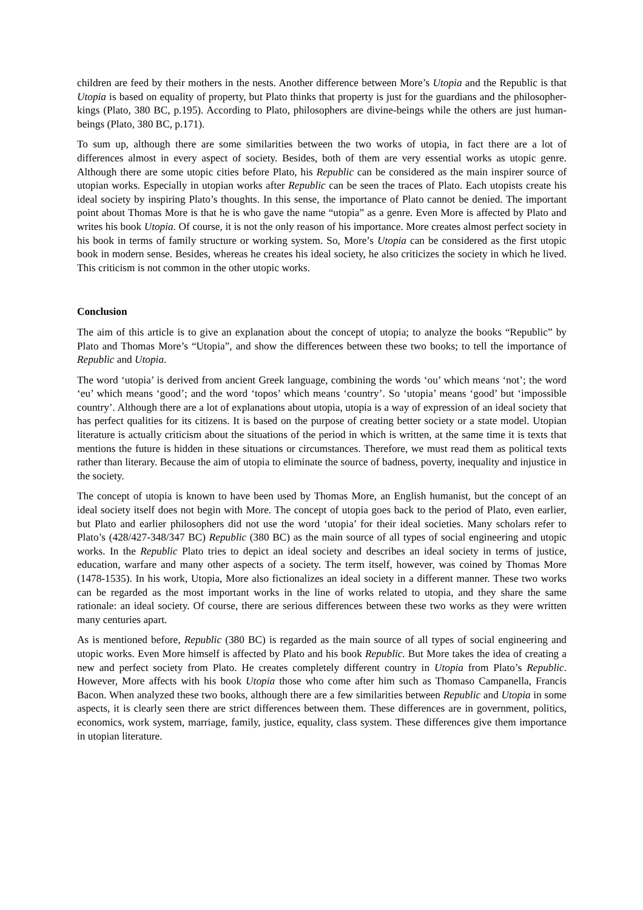children are feed by their mothers in the nests. Another difference between More’s Utopia and the Republic is that Utopia is based on equality of property, but Plato thinks that property is just for the guardians and the philosopher- kings (Plato, 380 BC, p.195). According to Plato, philosophers are divine-beings while the others are just human-beings (Plato, 380 BC, p.171).
To sum up, although there are some similarities between the two works of utopia, in fact there are a lot of differences almost in every aspect of society. Besides, both of them are very essential works as utopic genre. Although there are some utopic cities before Plato, his Republic can be considered as the main inspirer source of utopian works. Especially in utopian works after Republic can be seen the traces of Plato. Each utopists create his ideal society by inspiring Plato’s thoughts. In this sense, the importance of Plato cannot be denied. The important point about Thomas More is that he is who gave the name “utopia” as a genre. Even More is affected by Plato and writes his book Utopia. Of course, it is not the only reason of his importance. More creates almost perfect society in his book in terms of family structure or working system. So, More’s Utopia can be considered as the first utopic book in modern sense. Besides, whereas he creates his ideal society, he also criticizes the society in which he lived. This criticism is not common in the other utopic works.
Conclusion
The aim of this article is to give an explanation about the concept of utopia; to analyze the books “Republic” by Plato and Thomas More’s “Utopia”, and show the differences between these two books; to tell the importance of Republic and Utopia.
The word ‘utopia’ is derived from ancient Greek language, combining the words ‘ou’ which means ‘not’; the word ‘eu’ which means ‘good’; and the word ‘topos’ which means ‘country’. So ‘utopia’ means ‘good’ but ‘impossible country’. Although there are a lot of explanations about utopia, utopia is a way of expression of an ideal society that has perfect qualities for its citizens. It is based on the purpose of creating better society or a state model. Utopian literature is actually criticism about the situations of the period in which is written, at the same time it is texts that mentions the future is hidden in these situations or circumstances. Therefore, we must read them as political texts rather than literary. Because the aim of utopia to eliminate the source of badness, poverty, inequality and injustice in the society.
The concept of utopia is known to have been used by Thomas More, an English humanist, but the concept of an ideal society itself does not begin with More. The concept of utopia goes back to the period of Plato, even earlier, but Plato and earlier philosophers did not use the word ‘utopia’ for their ideal societies. Many scholars refer to Plato’s (428/427-348/347 BC) Republic (380 BC) as the main source of all types of social engineering and utopic works. In the Republic Plato tries to depict an ideal society and describes an ideal society in terms of justice, education, warfare and many other aspects of a society. The term itself, however, was coined by Thomas More (1478-1535). In his work, Utopia, More also fictionalizes an ideal society in a different manner. These two works can be regarded as the most important works in the line of works related to utopia, and they share the same rationale: an ideal society. Of course, there are serious differences between these two works as they were written many centuries apart.
As is mentioned before, Republic (380 BC) is regarded as the main source of all types of social engineering and utopic works. Even More himself is affected by Plato and his book Republic. But More takes the idea of creating a new and perfect society from Plato. He creates completely different country in Utopia from Plato’s Republic. However, More affects with his book Utopia those who come after him such as Thomaso Campanella, Francis Bacon. When analyzed these two books, although there are a few similarities between Republic and Utopia in some aspects, it is clearly seen there are strict differences between them. These differences are in government, politics, economics, work system, marriage, family, justice, equality, class system. These differences give them importance in utopian literature.